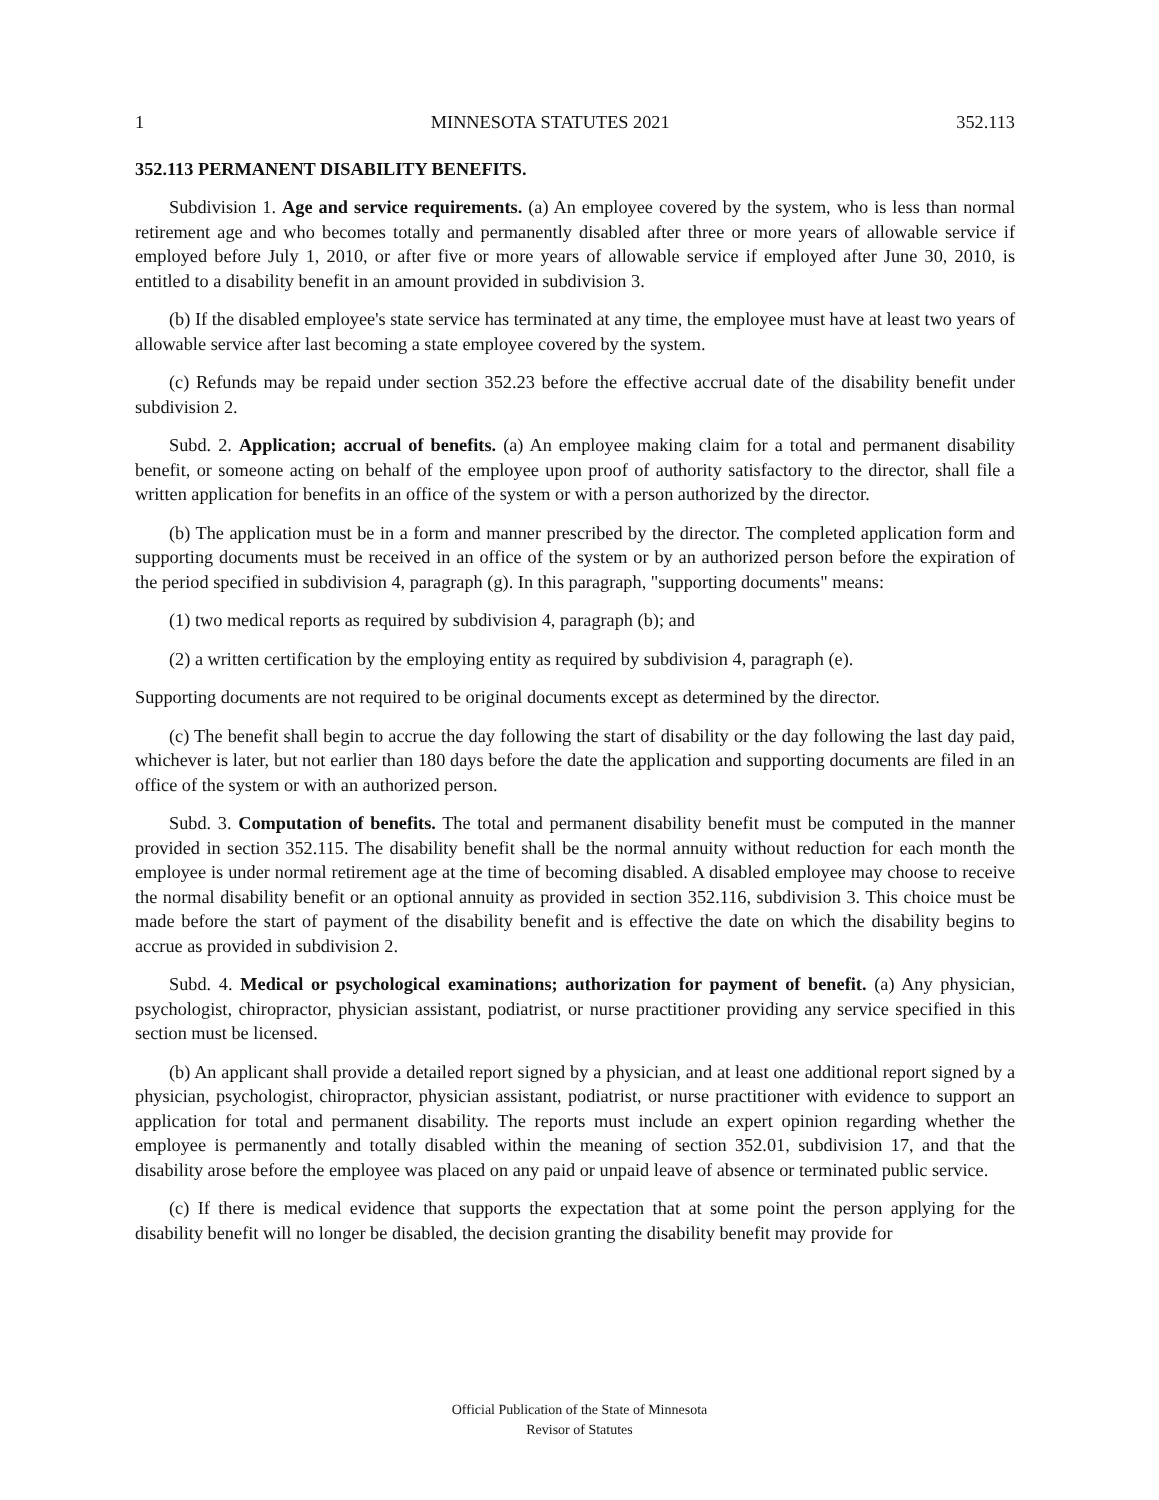1 MINNESOTA STATUTES 2021 352.113
352.113 PERMANENT DISABILITY BENEFITS.
Subdivision 1. Age and service requirements. (a) An employee covered by the system, who is less than normal retirement age and who becomes totally and permanently disabled after three or more years of allowable service if employed before July 1, 2010, or after five or more years of allowable service if employed after June 30, 2010, is entitled to a disability benefit in an amount provided in subdivision 3.
(b) If the disabled employee's state service has terminated at any time, the employee must have at least two years of allowable service after last becoming a state employee covered by the system.
(c) Refunds may be repaid under section 352.23 before the effective accrual date of the disability benefit under subdivision 2.
Subd. 2. Application; accrual of benefits. (a) An employee making claim for a total and permanent disability benefit, or someone acting on behalf of the employee upon proof of authority satisfactory to the director, shall file a written application for benefits in an office of the system or with a person authorized by the director.
(b) The application must be in a form and manner prescribed by the director. The completed application form and supporting documents must be received in an office of the system or by an authorized person before the expiration of the period specified in subdivision 4, paragraph (g). In this paragraph, "supporting documents" means:
(1) two medical reports as required by subdivision 4, paragraph (b); and
(2) a written certification by the employing entity as required by subdivision 4, paragraph (e).
Supporting documents are not required to be original documents except as determined by the director.
(c) The benefit shall begin to accrue the day following the start of disability or the day following the last day paid, whichever is later, but not earlier than 180 days before the date the application and supporting documents are filed in an office of the system or with an authorized person.
Subd. 3. Computation of benefits. The total and permanent disability benefit must be computed in the manner provided in section 352.115. The disability benefit shall be the normal annuity without reduction for each month the employee is under normal retirement age at the time of becoming disabled. A disabled employee may choose to receive the normal disability benefit or an optional annuity as provided in section 352.116, subdivision 3. This choice must be made before the start of payment of the disability benefit and is effective the date on which the disability begins to accrue as provided in subdivision 2.
Subd. 4. Medical or psychological examinations; authorization for payment of benefit. (a) Any physician, psychologist, chiropractor, physician assistant, podiatrist, or nurse practitioner providing any service specified in this section must be licensed.
(b) An applicant shall provide a detailed report signed by a physician, and at least one additional report signed by a physician, psychologist, chiropractor, physician assistant, podiatrist, or nurse practitioner with evidence to support an application for total and permanent disability. The reports must include an expert opinion regarding whether the employee is permanently and totally disabled within the meaning of section 352.01, subdivision 17, and that the disability arose before the employee was placed on any paid or unpaid leave of absence or terminated public service.
(c) If there is medical evidence that supports the expectation that at some point the person applying for the disability benefit will no longer be disabled, the decision granting the disability benefit may provide for
Official Publication of the State of Minnesota
Revisor of Statutes